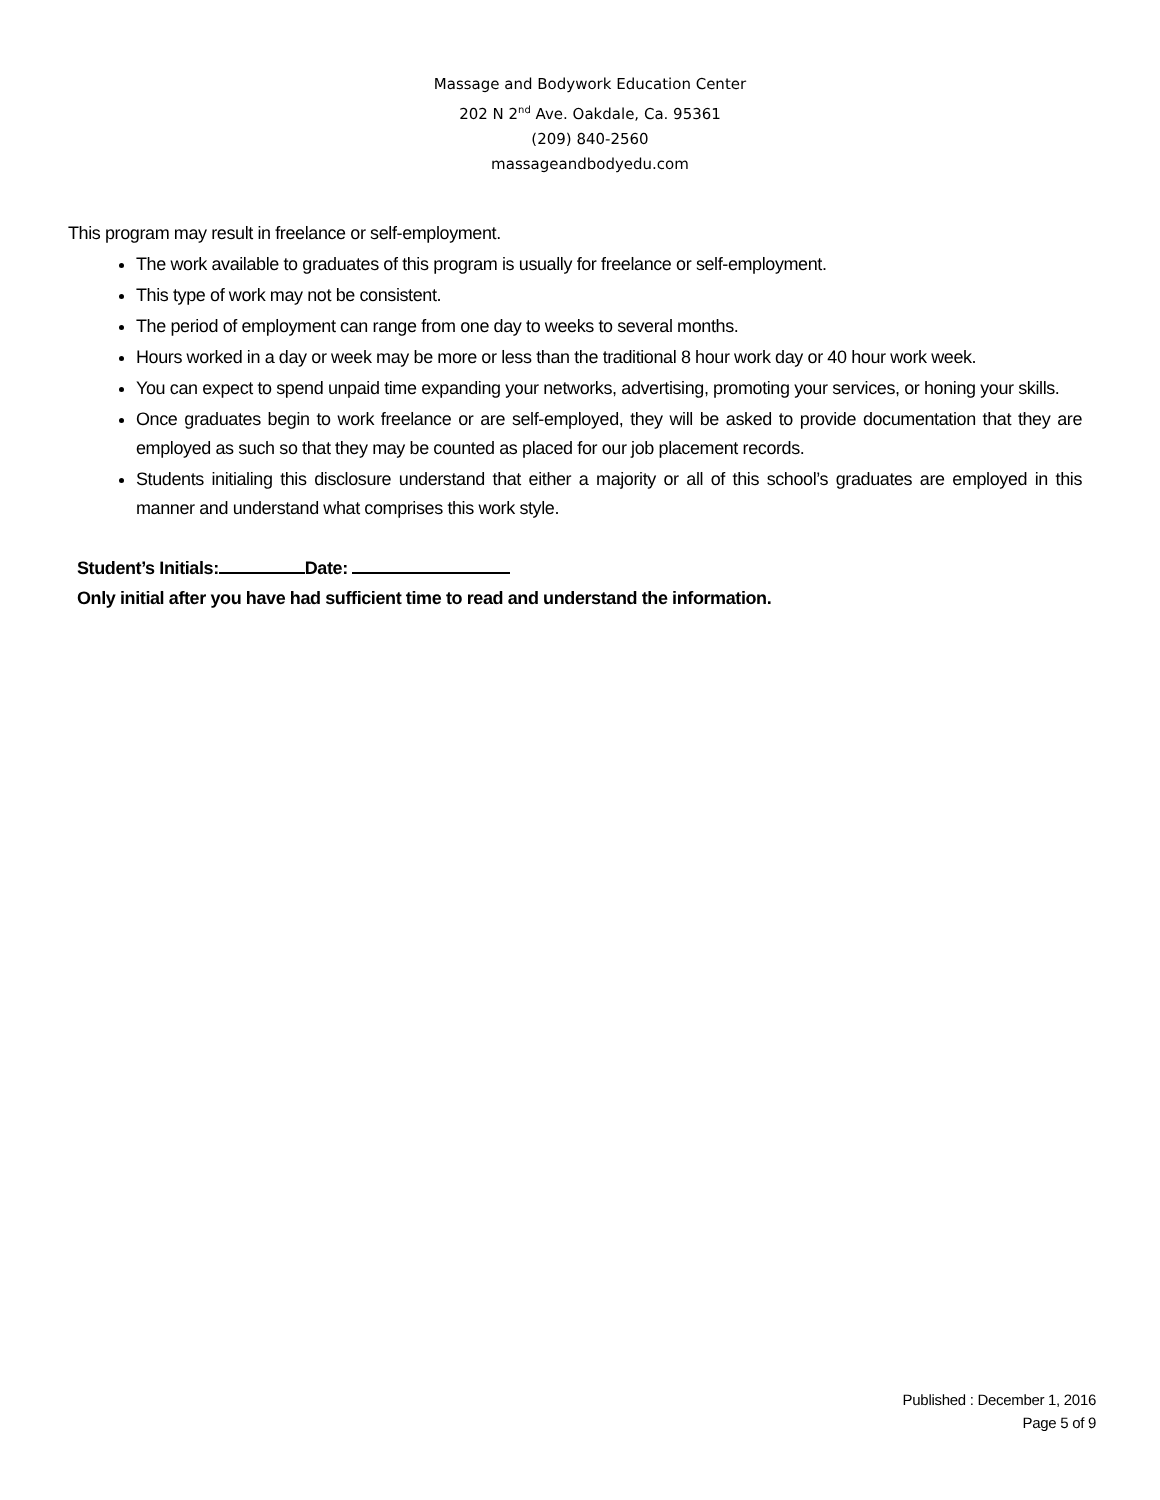Massage and Bodywork Education Center
202 N 2<sup>nd</sup> Ave. Oakdale, Ca. 95361
(209) 840-2560
massageandbodyedu.com
This program may result in freelance or self-employment.
The work available to graduates of this program is usually for freelance or self-employment.
This type of work may not be consistent.
The period of employment can range from one day to weeks to several months.
Hours worked in a day or week may be more or less than the traditional 8 hour work day or 40 hour work week.
You can expect to spend unpaid time expanding your networks, advertising, promoting your services, or honing your skills.
Once graduates begin to work freelance or are self-employed, they will be asked to provide documentation that they are employed as such so that they may be counted as placed for our job placement records.
Students initialing this disclosure understand that either a majority or all of this school’s graduates are employed in this manner and understand what comprises this work style.
Student’s Initials: Date:
Only initial after you have had sufficient time to read and understand the information.
Published : December 1, 2016
Page 5 of 9